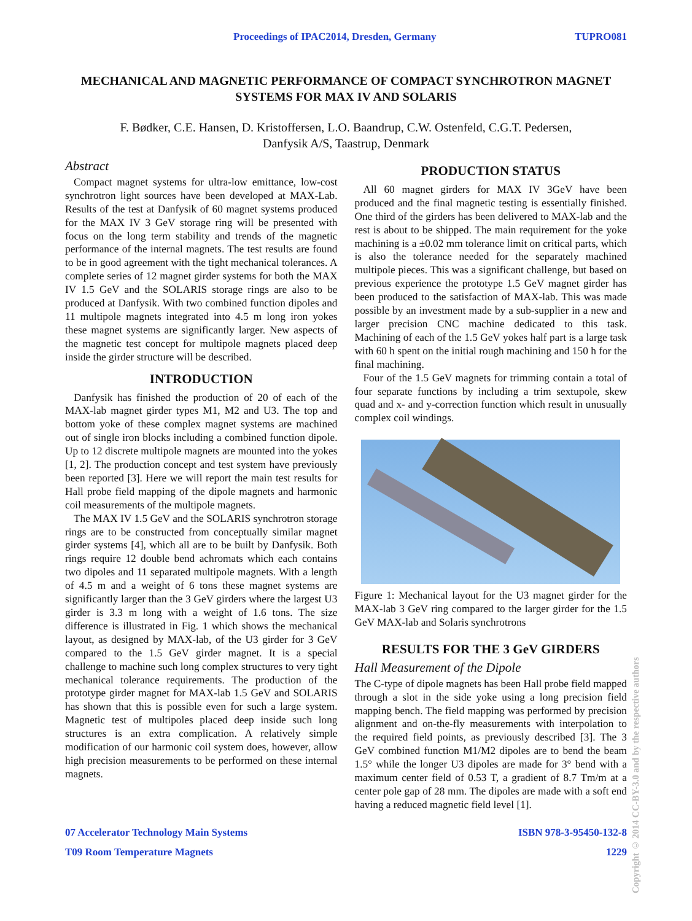Proceedings of IPAC2014, Dresden, Germany TUPRO081
MECHANICAL AND MAGNETIC PERFORMANCE OF COMPACT SYNCHROTRON MAGNET SYSTEMS FOR MAX IV AND SOLARIS
F. Bødker, C.E. Hansen, D. Kristoffersen, L.O. Baandrup, C.W. Ostenfeld, C.G.T. Pedersen,
Danfysik A/S, Taastrup, Denmark
Abstract
Compact magnet systems for ultra-low emittance, low-cost synchrotron light sources have been developed at MAX-Lab. Results of the test at Danfysik of 60 magnet systems produced for the MAX IV 3 GeV storage ring will be presented with focus on the long term stability and trends of the magnetic performance of the internal magnets. The test results are found to be in good agreement with the tight mechanical tolerances. A complete series of 12 magnet girder systems for both the MAX IV 1.5 GeV and the SOLARIS storage rings are also to be produced at Danfysik. With two combined function dipoles and 11 multipole magnets integrated into 4.5 m long iron yokes these magnet systems are significantly larger. New aspects of the magnetic test concept for multipole magnets placed deep inside the girder structure will be described.
INTRODUCTION
Danfysik has finished the production of 20 of each of the MAX-lab magnet girder types M1, M2 and U3. The top and bottom yoke of these complex magnet systems are machined out of single iron blocks including a combined function dipole. Up to 12 discrete multipole magnets are mounted into the yokes [1, 2]. The production concept and test system have previously been reported [3]. Here we will report the main test results for Hall probe field mapping of the dipole magnets and harmonic coil measurements of the multipole magnets.
The MAX IV 1.5 GeV and the SOLARIS synchrotron storage rings are to be constructed from conceptually similar magnet girder systems [4], which all are to be built by Danfysik. Both rings require 12 double bend achromats which each contains two dipoles and 11 separated multipole magnets. With a length of 4.5 m and a weight of 6 tons these magnet systems are significantly larger than the 3 GeV girders where the largest U3 girder is 3.3 m long with a weight of 1.6 tons. The size difference is illustrated in Fig. 1 which shows the mechanical layout, as designed by MAX-lab, of the U3 girder for 3 GeV compared to the 1.5 GeV girder magnet. It is a special challenge to machine such long complex structures to very tight mechanical tolerance requirements. The production of the prototype girder magnet for MAX-lab 1.5 GeV and SOLARIS has shown that this is possible even for such a large system. Magnetic test of multipoles placed deep inside such long structures is an extra complication. A relatively simple modification of our harmonic coil system does, however, allow high precision measurements to be performed on these internal magnets.
PRODUCTION STATUS
All 60 magnet girders for MAX IV 3GeV have been produced and the final magnetic testing is essentially finished. One third of the girders has been delivered to MAX-lab and the rest is about to be shipped. The main requirement for the yoke machining is a ±0.02 mm tolerance limit on critical parts, which is also the tolerance needed for the separately machined multipole pieces. This was a significant challenge, but based on previous experience the prototype 1.5 GeV magnet girder has been produced to the satisfaction of MAX-lab. This was made possible by an investment made by a sub-supplier in a new and larger precision CNC machine dedicated to this task. Machining of each of the 1.5 GeV yokes half part is a large task with 60 h spent on the initial rough machining and 150 h for the final machining.
Four of the 1.5 GeV magnets for trimming contain a total of four separate functions by including a trim sextupole, skew quad and x- and y-correction function which result in unusually complex coil windings.
Figure 1: Mechanical layout for the U3 magnet girder for the MAX-lab 3 GeV ring compared to the larger girder for the 1.5 GeV MAX-lab and Solaris synchrotrons
RESULTS FOR THE 3 GeV GIRDERS
Hall Measurement of the Dipole
The C-type of dipole magnets has been Hall probe field mapped through a slot in the side yoke using a long precision field mapping bench. The field mapping was performed by precision alignment and on-the-fly measurements with interpolation to the required field points, as previously described [3]. The 3 GeV combined function M1/M2 dipoles are to bend the beam 1.5° while the longer U3 dipoles are made for 3° bend with a maximum center field of 0.53 T, a gradient of 8.7 Tm/m at a center pole gap of 28 mm. The dipoles are made with a soft end having a reduced magnetic field level [1].
07 Accelerator Technology Main Systems
T09 Room Temperature Magnets
ISBN 978-3-95450-132-8
1229
Copyright © 2014 CC-BY-3.0 and by the respective authors